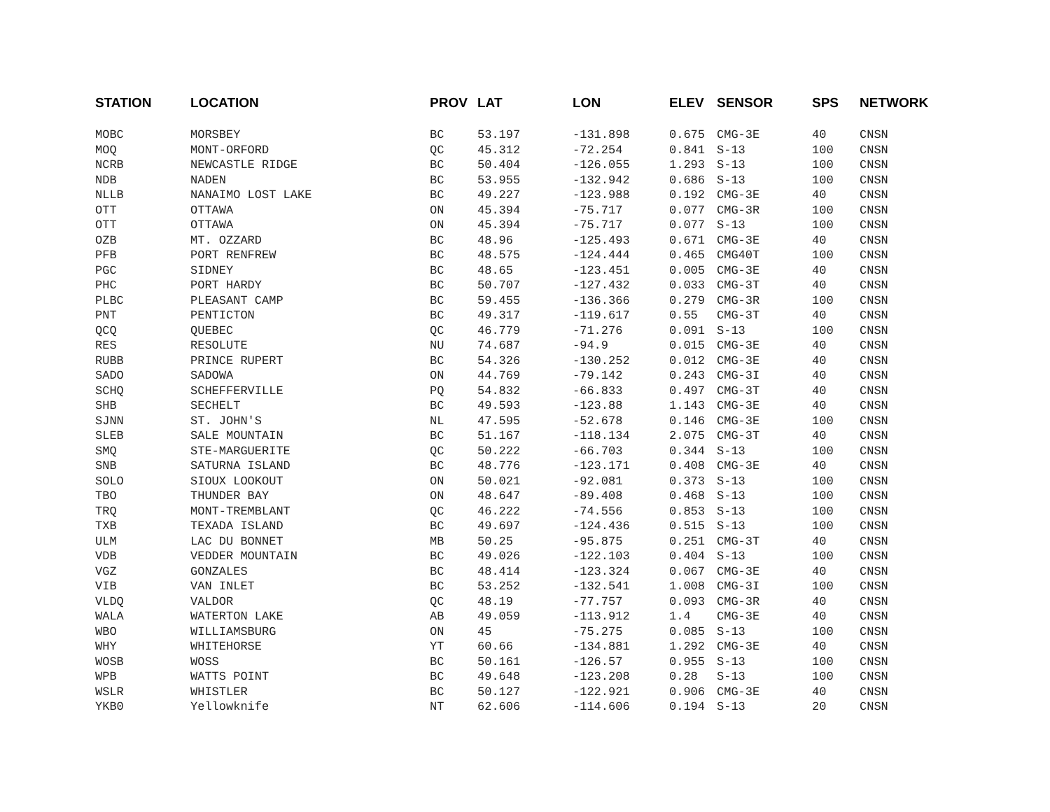| STATION | LOCATION | PROV | LAT | LON | ELEV | SENSOR | SPS | NETWORK |
| --- | --- | --- | --- | --- | --- | --- | --- | --- |
| MOBC | MORSBEY | BC | 53.197 | -131.898 | 0.675 | CMG-3E | 40 | CNSN |
| MOQ | MONT-ORFORD | QC | 45.312 | -72.254 | 0.841 | S-13 | 100 | CNSN |
| NCRB | NEWCASTLE RIDGE | BC | 50.404 | -126.055 | 1.293 | S-13 | 100 | CNSN |
| NDB | NADEN | BC | 53.955 | -132.942 | 0.686 | S-13 | 100 | CNSN |
| NLLB | NANAIMO LOST LAKE | BC | 49.227 | -123.988 | 0.192 | CMG-3E | 40 | CNSN |
| OTT | OTTAWA | ON | 45.394 | -75.717 | 0.077 | CMG-3R | 100 | CNSN |
| OTT | OTTAWA | ON | 45.394 | -75.717 | 0.077 | S-13 | 100 | CNSN |
| OZB | MT. OZZARD | BC | 48.96 | -125.493 | 0.671 | CMG-3E | 40 | CNSN |
| PFB | PORT RENFREW | BC | 48.575 | -124.444 | 0.465 | CMG40T | 100 | CNSN |
| PGC | SIDNEY | BC | 48.65 | -123.451 | 0.005 | CMG-3E | 40 | CNSN |
| PHC | PORT HARDY | BC | 50.707 | -127.432 | 0.033 | CMG-3T | 40 | CNSN |
| PLBC | PLEASANT CAMP | BC | 59.455 | -136.366 | 0.279 | CMG-3R | 100 | CNSN |
| PNT | PENTICTON | BC | 49.317 | -119.617 | 0.55 | CMG-3T | 40 | CNSN |
| QCQ | QUEBEC | QC | 46.779 | -71.276 | 0.091 | S-13 | 100 | CNSN |
| RES | RESOLUTE | NU | 74.687 | -94.9 | 0.015 | CMG-3E | 40 | CNSN |
| RUBB | PRINCE RUPERT | BC | 54.326 | -130.252 | 0.012 | CMG-3E | 40 | CNSN |
| SADO | SADOWA | ON | 44.769 | -79.142 | 0.243 | CMG-3I | 40 | CNSN |
| SCHQ | SCHEFFERVILLE | PQ | 54.832 | -66.833 | 0.497 | CMG-3T | 40 | CNSN |
| SHB | SECHELT | BC | 49.593 | -123.88 | 1.143 | CMG-3E | 40 | CNSN |
| SJNN | ST. JOHN'S | NL | 47.595 | -52.678 | 0.146 | CMG-3E | 100 | CNSN |
| SLEB | SALE MOUNTAIN | BC | 51.167 | -118.134 | 2.075 | CMG-3T | 40 | CNSN |
| SMQ | STE-MARGUERITE | QC | 50.222 | -66.703 | 0.344 | S-13 | 100 | CNSN |
| SNB | SATURNA ISLAND | BC | 48.776 | -123.171 | 0.408 | CMG-3E | 40 | CNSN |
| SOLO | SIOUX LOOKOUT | ON | 50.021 | -92.081 | 0.373 | S-13 | 100 | CNSN |
| TBO | THUNDER BAY | ON | 48.647 | -89.408 | 0.468 | S-13 | 100 | CNSN |
| TRQ | MONT-TREMBLANT | QC | 46.222 | -74.556 | 0.853 | S-13 | 100 | CNSN |
| TXB | TEXADA ISLAND | BC | 49.697 | -124.436 | 0.515 | S-13 | 100 | CNSN |
| ULM | LAC DU BONNET | MB | 50.25 | -95.875 | 0.251 | CMG-3T | 40 | CNSN |
| VDB | VEDDER MOUNTAIN | BC | 49.026 | -122.103 | 0.404 | S-13 | 100 | CNSN |
| VGZ | GONZALES | BC | 48.414 | -123.324 | 0.067 | CMG-3E | 40 | CNSN |
| VIB | VAN INLET | BC | 53.252 | -132.541 | 1.008 | CMG-3I | 100 | CNSN |
| VLDQ | VALDOR | QC | 48.19 | -77.757 | 0.093 | CMG-3R | 40 | CNSN |
| WALA | WATERTON LAKE | AB | 49.059 | -113.912 | 1.4 | CMG-3E | 40 | CNSN |
| WBO | WILLIAMSBURG | ON | 45 | -75.275 | 0.085 | S-13 | 100 | CNSN |
| WHY | WHITEHORSE | YT | 60.66 | -134.881 | 1.292 | CMG-3E | 40 | CNSN |
| WOSB | WOSS | BC | 50.161 | -126.57 | 0.955 | S-13 | 100 | CNSN |
| WPB | WATTS POINT | BC | 49.648 | -123.208 | 0.28 | S-13 | 100 | CNSN |
| WSLR | WHISTLER | BC | 50.127 | -122.921 | 0.906 | CMG-3E | 40 | CNSN |
| YKB0 | Yellowknife | NT | 62.606 | -114.606 | 0.194 | S-13 | 20 | CNSN |